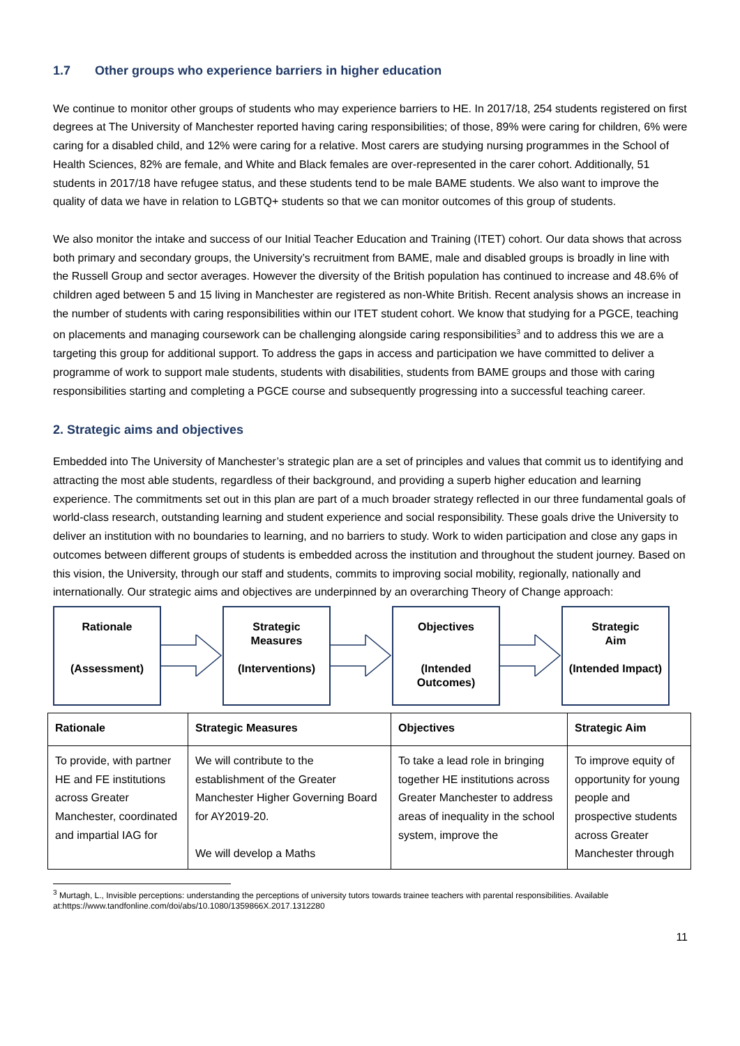1.7 Other groups who experience barriers in higher education
We continue to monitor other groups of students who may experience barriers to HE. In 2017/18, 254 students registered on first degrees at The University of Manchester reported having caring responsibilities; of those, 89% were caring for children, 6% were caring for a disabled child, and 12% were caring for a relative. Most carers are studying nursing programmes in the School of Health Sciences, 82% are female, and White and Black females are over-represented in the carer cohort. Additionally, 51 students in 2017/18 have refugee status, and these students tend to be male BAME students. We also want to improve the quality of data we have in relation to LGBTQ+ students so that we can monitor outcomes of this group of students.
We also monitor the intake and success of our Initial Teacher Education and Training (ITET) cohort. Our data shows that across both primary and secondary groups, the University’s recruitment from BAME, male and disabled groups is broadly in line with the Russell Group and sector averages. However the diversity of the British population has continued to increase and 48.6% of children aged between 5 and 15 living in Manchester are registered as non-White British. Recent analysis shows an increase in the number of students with caring responsibilities within our ITET student cohort. We know that studying for a PGCE, teaching on placements and managing coursework can be challenging alongside caring responsibilities<sup>3</sup> and to address this we are a targeting this group for additional support. To address the gaps in access and participation we have committed to deliver a programme of work to support male students, students with disabilities, students from BAME groups and those with caring responsibilities starting and completing a PGCE course and subsequently progressing into a successful teaching career.
2. Strategic aims and objectives
Embedded into The University of Manchester’s strategic plan are a set of principles and values that commit us to identifying and attracting the most able students, regardless of their background, and providing a superb higher education and learning experience. The commitments set out in this plan are part of a much broader strategy reflected in our three fundamental goals of world-class research, outstanding learning and student experience and social responsibility. These goals drive the University to deliver an institution with no boundaries to learning, and no barriers to study. Work to widen participation and close any gaps in outcomes between different groups of students is embedded across the institution and throughout the student journey. Based on this vision, the University, through our staff and students, commits to improving social mobility, regionally, nationally and internationally. Our strategic aims and objectives are underpinned by an overarching Theory of Change approach:
Rationale
(Assessment)
Strategic
Measures
(Interventions)
Objectives
(Intended
Outcomes)
Strategic
Aim
(Intended Impact)
| Rationale | Strategic Measures | Objectives | Strategic Aim |
| --- | --- | --- | --- |
| To provide, with partner HE and FE institutions across Greater Manchester, coordinated and impartial IAG for | We will contribute to the establishment of the Greater Manchester Higher Governing Board for AY2019-20. We will develop a Maths | To take a lead role in bringing together HE institutions across Greater Manchester to address areas of inequality in the school system, improve the | To improve equity of opportunity for young people and prospective students across Greater Manchester through |
<sup>3</sup> Murtagh, L., Invisible perceptions: understanding the perceptions of university tutors towards trainee teachers with parental responsibilities. Available at:https://www.tandfonline.com/doi/abs/10.1080/1359866X.2017.1312280
11